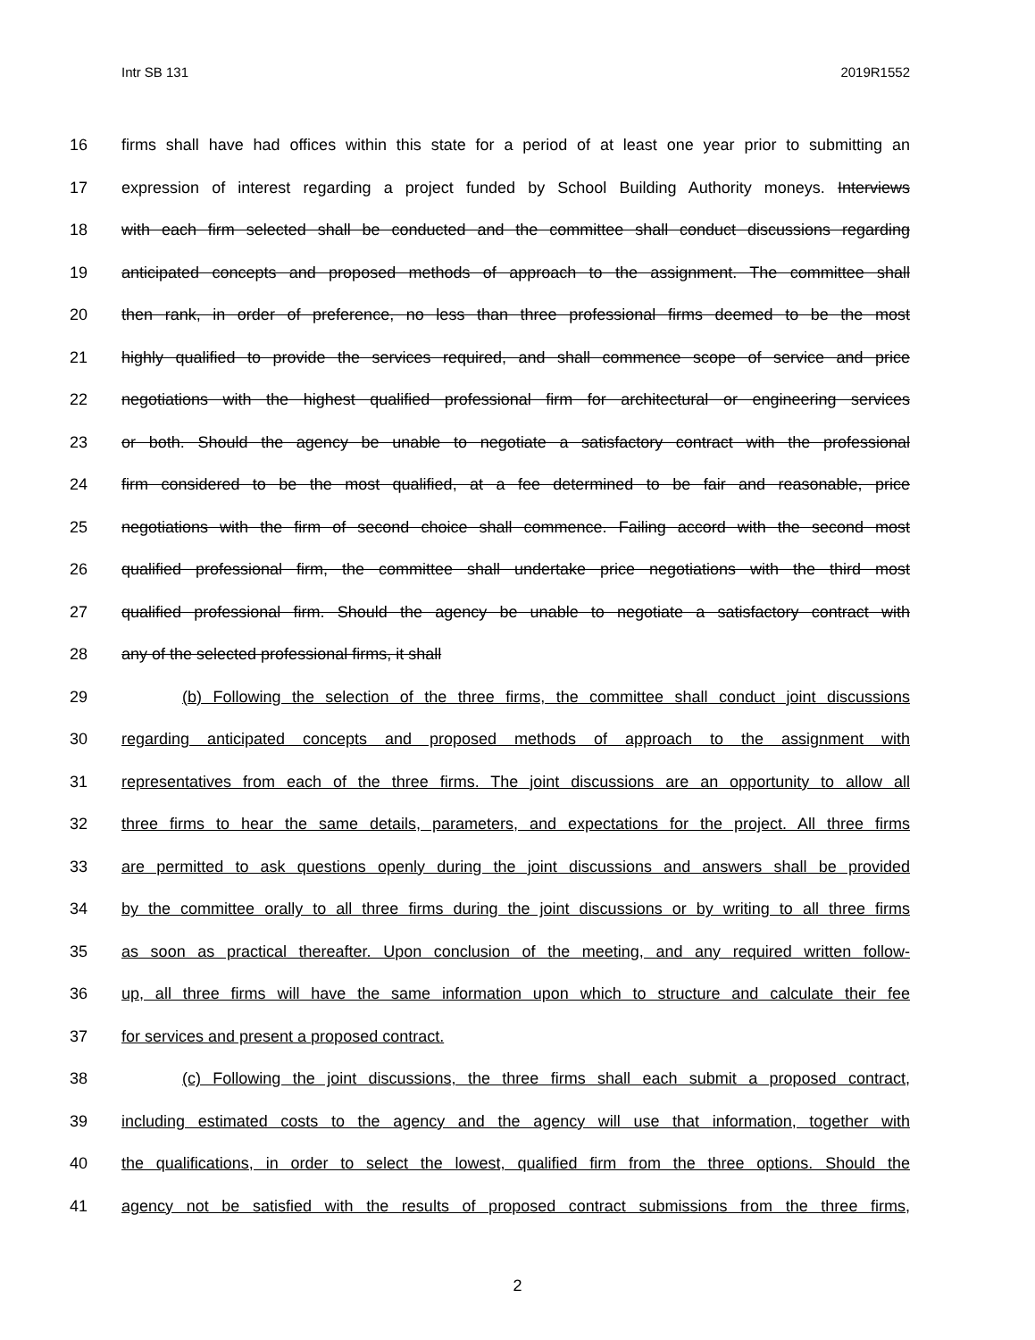Intr SB 131 2019R1552
16 firms shall have had offices within this state for a period of at least one year prior to submitting an
17 expression of interest regarding a project funded by School Building Authority moneys. Interviews
18 with each firm selected shall be conducted and the committee shall conduct discussions regarding
19 anticipated concepts and proposed methods of approach to the assignment. The committee shall
20 then rank, in order of preference, no less than three professional firms deemed to be the most
21 highly qualified to provide the services required, and shall commence scope of service and price
22 negotiations with the highest qualified professional firm for architectural or engineering services
23 or both. Should the agency be unable to negotiate a satisfactory contract with the professional
24 firm considered to be the most qualified, at a fee determined to be fair and reasonable, price
25 negotiations with the firm of second choice shall commence. Failing accord with the second most
26 qualified professional firm, the committee shall undertake price negotiations with the third most
27 qualified professional firm. Should the agency be unable to negotiate a satisfactory contract with
28 any of the selected professional firms, it shall
29 (b) Following the selection of the three firms, the committee shall conduct joint discussions
30 regarding anticipated concepts and proposed methods of approach to the assignment with
31 representatives from each of the three firms. The joint discussions are an opportunity to allow all
32 three firms to hear the same details, parameters, and expectations for the project. All three firms
33 are permitted to ask questions openly during the joint discussions and answers shall be provided
34 by the committee orally to all three firms during the joint discussions or by writing to all three firms
35 as soon as practical thereafter. Upon conclusion of the meeting, and any required written follow-
36 up, all three firms will have the same information upon which to structure and calculate their fee
37 for services and present a proposed contract.
38 (c) Following the joint discussions, the three firms shall each submit a proposed contract,
39 including estimated costs to the agency and the agency will use that information, together with
40 the qualifications, in order to select the lowest, qualified firm from the three options. Should the
41 agency not be satisfied with the results of proposed contract submissions from the three firms,
2